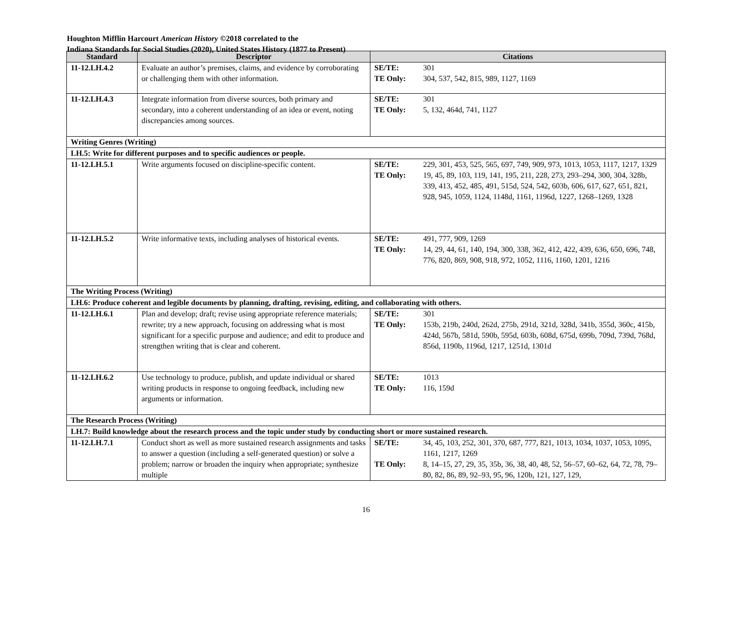Houghton Mifflin Harcourt American History ©2018 correlated to the
Indiana Standards for Social Studies (2020), United States History (1877 to Present)
| Standard | Descriptor | Citations |
| --- | --- | --- |
| 11-12.LH.4.2 | Evaluate an author’s premises, claims, and evidence by corroborating or challenging them with other information. | SE/TE: 301 TE Only: 304, 537, 542, 815, 989, 1127, 1169 |
| 11-12.LH.4.3 | Integrate information from diverse sources, both primary and secondary, into a coherent understanding of an idea or event, noting discrepancies among sources. | SE/TE: 301 TE Only: 5, 132, 464d, 741, 1127 |
| Writing Genres (Writing) | | |
| LH.5: Write for different purposes and to specific audiences or people. | | |
| 11-12.LH.5.1 | Write arguments focused on discipline-specific content. | SE/TE: 229, 301, 453, 525, 565, 697, 749, 909, 973, 1013, 1053, 1117, 1217, 1329 TE Only: 19, 45, 89, 103, 119, 141, 195, 211, 228, 273, 293–294, 300, 304, 328b, 339, 413, 452, 485, 491, 515d, 524, 542, 603b, 606, 617, 627, 651, 821, 928, 945, 1059, 1124, 1148d, 1161, 1196d, 1227, 1268–1269, 1328 |
| 11-12.LH.5.2 | Write informative texts, including analyses of historical events. | SE/TE: 491, 777, 909, 1269 TE Only: 14, 29, 44, 61, 140, 194, 300, 338, 362, 412, 422, 439, 636, 650, 696, 748, 776, 820, 869, 908, 918, 972, 1052, 1116, 1160, 1201, 1216 |
| The Writing Process (Writing) | | |
| LH.6: Produce coherent and legible documents by planning, drafting, revising, editing, and collaborating with others. | | |
| 11-12.LH.6.1 | Plan and develop; draft; revise using appropriate reference materials; rewrite; try a new approach, focusing on addressing what is most significant for a specific purpose and audience; and edit to produce and strengthen writing that is clear and coherent. | SE/TE: 301 TE Only: 153b, 219b, 240d, 262d, 275b, 291d, 321d, 328d, 341b, 355d, 360c, 415b, 424d, 567b, 581d, 590b, 595d, 603b, 608d, 675d, 699b, 709d, 739d, 768d, 856d, 1190b, 1196d, 1217, 1251d, 1301d |
| 11-12.LH.6.2 | Use technology to produce, publish, and update individual or shared writing products in response to ongoing feedback, including new arguments or information. | SE/TE: 1013 TE Only: 116, 159d |
| The Research Process (Writing) | | |
| LH.7: Build knowledge about the research process and the topic under study by conducting short or more sustained research. | | |
| 11-12.LH.7.1 | Conduct short as well as more sustained research assignments and tasks to answer a question (including a self-generated question) or solve a problem; narrow or broaden the inquiry when appropriate; synthesize multiple | SE/TE: 34, 45, 103, 252, 301, 370, 687, 777, 821, 1013, 1034, 1037, 1053, 1095, 1161, 1217, 1269 TE Only: 8, 14–15, 27, 29, 35, 35b, 36, 38, 40, 48, 52, 56–57, 60–62, 64, 72, 78, 79–80, 82, 86, 89, 92–93, 95, 96, 120b, 121, 127, 129, |
16